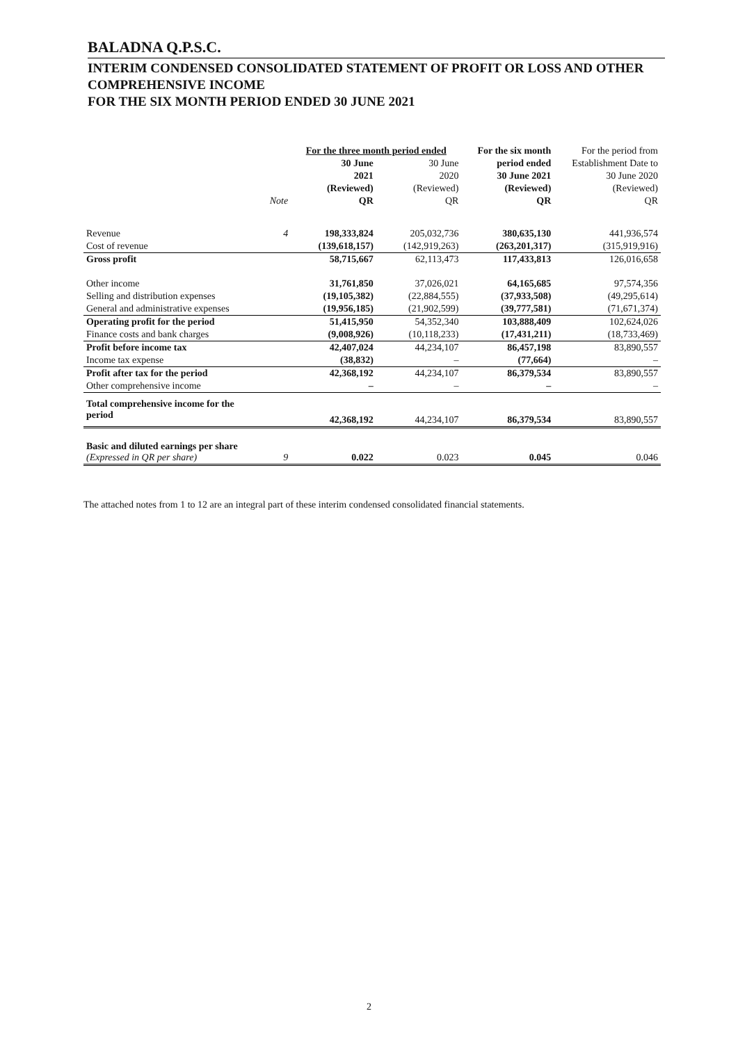BALADNA Q.P.S.C.
INTERIM CONDENSED CONSOLIDATED STATEMENT OF PROFIT OR LOSS AND OTHER COMPREHENSIVE INCOME
FOR THE SIX MONTH PERIOD ENDED 30 JUNE 2021
| | | For the three month period ended | | For the six month | For the period from |
| --- | --- | --- | --- | --- | --- |
| | | 30 June | 30 June | period ended | Establishment Date to |
| | | 2021 | 2020 | 30 June 2021 | 30 June 2020 |
| | | (Reviewed) | (Reviewed) | (Reviewed) | (Reviewed) |
| | Note | QR | QR | QR | QR |
| Revenue | 4 | 198,333,824 | 205,032,736 | 380,635,130 | 441,936,574 |
| Cost of revenue | | (139,618,157) | (142,919,263) | (263,201,317) | (315,919,916) |
| Gross profit | | 58,715,667 | 62,113,473 | 117,433,813 | 126,016,658 |
| Other income | | 31,761,850 | 37,026,021 | 64,165,685 | 97,574,356 |
| Selling and distribution expenses | | (19,105,382) | (22,884,555) | (37,933,508) | (49,295,614) |
| General and administrative expenses | | (19,956,185) | (21,902,599) | (39,777,581) | (71,671,374) |
| Operating profit for the period | | 51,415,950 | 54,352,340 | 103,888,409 | 102,624,026 |
| Finance costs and bank charges | | (9,008,926) | (10,118,233) | (17,431,211) | (18,733,469) |
| Profit before income tax | | 42,407,024 | 44,234,107 | 86,457,198 | 83,890,557 |
| Income tax expense | | (38,832) | – | (77,664) | – |
| Profit after tax for the period | | 42,368,192 | 44,234,107 | 86,379,534 | 83,890,557 |
| Other comprehensive income | | – | – | – | – |
| Total comprehensive income for the period | | 42,368,192 | 44,234,107 | 86,379,534 | 83,890,557 |
| Basic and diluted earnings per share (Expressed in QR per share) | 9 | 0.022 | 0.023 | 0.045 | 0.046 |
The attached notes from 1 to 12 are an integral part of these interim condensed consolidated financial statements.
2